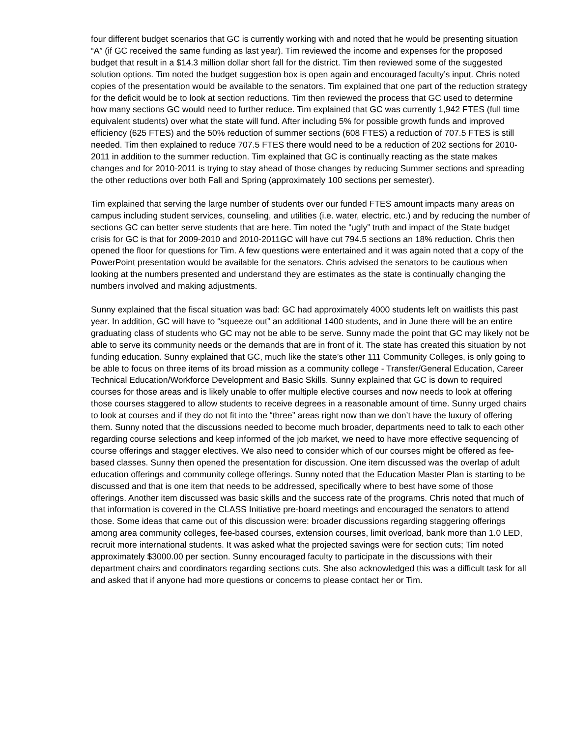four different budget scenarios that GC is currently working with and noted that he would be presenting situation “A” (if GC received the same funding as last year). Tim reviewed the income and expenses for the proposed budget that result in a $14.3 million dollar short fall for the district. Tim then reviewed some of the suggested solution options. Tim noted the budget suggestion box is open again and encouraged faculty’s input. Chris noted copies of the presentation would be available to the senators. Tim explained that one part of the reduction strategy for the deficit would be to look at section reductions. Tim then reviewed the process that GC used to determine how many sections GC would need to further reduce. Tim explained that GC was currently 1,942 FTES (full time equivalent students) over what the state will fund. After including 5% for possible growth funds and improved efficiency (625 FTES) and the 50% reduction of summer sections (608 FTES) a reduction of 707.5 FTES is still needed. Tim then explained to reduce 707.5 FTES there would need to be a reduction of 202 sections for 2010-2011 in addition to the summer reduction. Tim explained that GC is continually reacting as the state makes changes and for 2010-2011 is trying to stay ahead of those changes by reducing Summer sections and spreading the other reductions over both Fall and Spring (approximately 100 sections per semester).
Tim explained that serving the large number of students over our funded FTES amount impacts many areas on campus including student services, counseling, and utilities (i.e. water, electric, etc.) and by reducing the number of sections GC can better serve students that are here. Tim noted the “ugly” truth and impact of the State budget crisis for GC is that for 2009-2010 and 2010-2011GC will have cut 794.5 sections an 18% reduction. Chris then opened the floor for questions for Tim. A few questions were entertained and it was again noted that a copy of the PowerPoint presentation would be available for the senators. Chris advised the senators to be cautious when looking at the numbers presented and understand they are estimates as the state is continually changing the numbers involved and making adjustments.
Sunny explained that the fiscal situation was bad: GC had approximately 4000 students left on waitlists this past year. In addition, GC will have to “squeeze out” an additional 1400 students, and in June there will be an entire graduating class of students who GC may not be able to be serve. Sunny made the point that GC may likely not be able to serve its community needs or the demands that are in front of it. The state has created this situation by not funding education. Sunny explained that GC, much like the state’s other 111 Community Colleges, is only going to be able to focus on three items of its broad mission as a community college - Transfer/General Education, Career Technical Education/Workforce Development and Basic Skills. Sunny explained that GC is down to required courses for those areas and is likely unable to offer multiple elective courses and now needs to look at offering those courses staggered to allow students to receive degrees in a reasonable amount of time. Sunny urged chairs to look at courses and if they do not fit into the “three” areas right now than we don’t have the luxury of offering them. Sunny noted that the discussions needed to become much broader, departments need to talk to each other regarding course selections and keep informed of the job market, we need to have more effective sequencing of course offerings and stagger electives. We also need to consider which of our courses might be offered as fee-based classes. Sunny then opened the presentation for discussion. One item discussed was the overlap of adult education offerings and community college offerings. Sunny noted that the Education Master Plan is starting to be discussed and that is one item that needs to be addressed, specifically where to best have some of those offerings. Another item discussed was basic skills and the success rate of the programs. Chris noted that much of that information is covered in the CLASS Initiative pre-board meetings and encouraged the senators to attend those. Some ideas that came out of this discussion were: broader discussions regarding staggering offerings among area community colleges, fee-based courses, extension courses, limit overload, bank more than 1.0 LED, recruit more international students. It was asked what the projected savings were for section cuts; Tim noted approximately $3000.00 per section. Sunny encouraged faculty to participate in the discussions with their department chairs and coordinators regarding sections cuts. She also acknowledged this was a difficult task for all and asked that if anyone had more questions or concerns to please contact her or Tim.